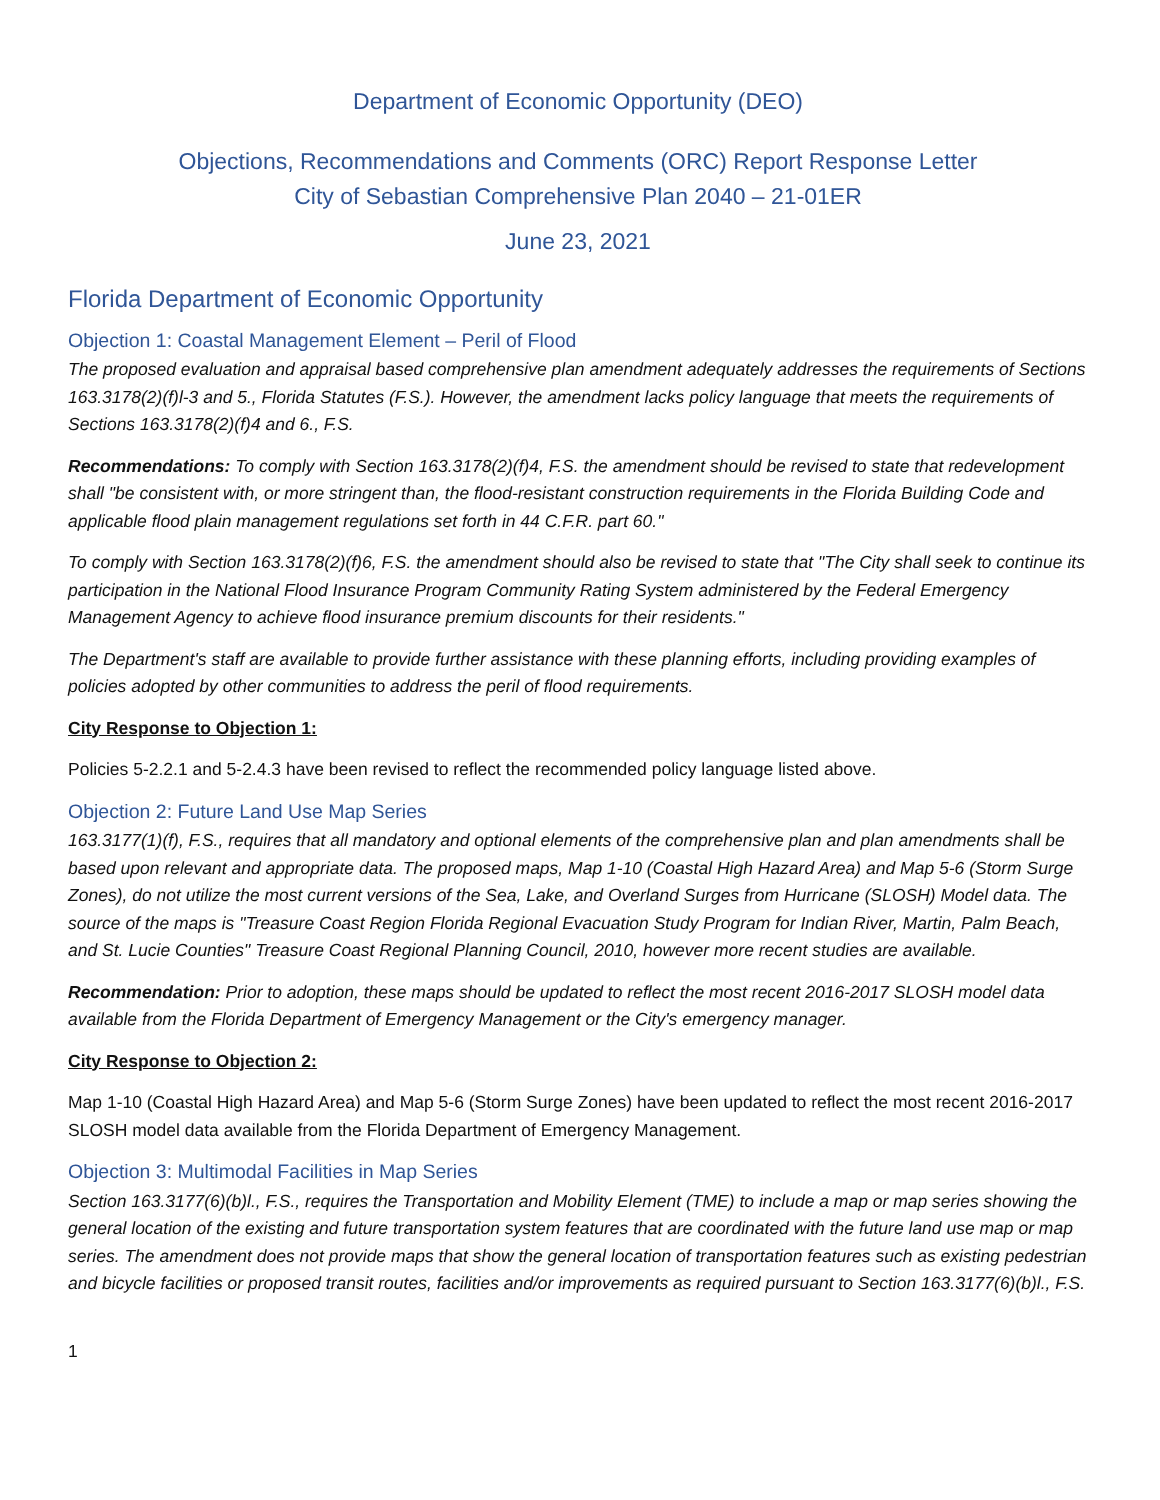Department of Economic Opportunity (DEO)
Objections, Recommendations and Comments (ORC) Report Response Letter
City of Sebastian Comprehensive Plan 2040 – 21-01ER
June 23, 2021
Florida Department of Economic Opportunity
Objection 1: Coastal Management Element – Peril of Flood
The proposed evaluation and appraisal based comprehensive plan amendment adequately addresses the requirements of Sections 163.3178(2)(f)l-3 and 5., Florida Statutes (F.S.). However, the amendment lacks policy language that meets the requirements of Sections 163.3178(2)(f)4 and 6., F.S.
Recommendations: To comply with Section 163.3178(2)(f)4, F.S. the amendment should be revised to state that redevelopment shall "be consistent with, or more stringent than, the flood-resistant construction requirements in the Florida Building Code and applicable flood plain management regulations set forth in 44 C.F.R. part 60."
To comply with Section 163.3178(2)(f)6, F.S. the amendment should also be revised to state that "The City shall seek to continue its participation in the National Flood Insurance Program Community Rating System administered by the Federal Emergency Management Agency to achieve flood insurance premium discounts for their residents."
The Department's staff are available to provide further assistance with these planning efforts, including providing examples of policies adopted by other communities to address the peril of flood requirements.
City Response to Objection 1:
Policies 5-2.2.1 and 5-2.4.3 have been revised to reflect the recommended policy language listed above.
Objection 2: Future Land Use Map Series
163.3177(1)(f), F.S., requires that all mandatory and optional elements of the comprehensive plan and plan amendments shall be based upon relevant and appropriate data. The proposed maps, Map 1-10 (Coastal High Hazard Area) and Map 5-6 (Storm Surge Zones), do not utilize the most current versions of the Sea, Lake, and Overland Surges from Hurricane (SLOSH) Model data. The source of the maps is "Treasure Coast Region Florida Regional Evacuation Study Program for Indian River, Martin, Palm Beach, and St. Lucie Counties" Treasure Coast Regional Planning Council, 2010, however more recent studies are available.
Recommendation: Prior to adoption, these maps should be updated to reflect the most recent 2016-2017 SLOSH model data available from the Florida Department of Emergency Management or the City's emergency manager.
City Response to Objection 2:
Map 1-10 (Coastal High Hazard Area) and Map 5-6 (Storm Surge Zones) have been updated to reflect the most recent 2016-2017 SLOSH model data available from the Florida Department of Emergency Management.
Objection 3: Multimodal Facilities in Map Series
Section 163.3177(6)(b)l., F.S., requires the Transportation and Mobility Element (TME) to include a map or map series showing the general location of the existing and future transportation system features that are coordinated with the future land use map or map series. The amendment does not provide maps that show the general location of transportation features such as existing pedestrian and bicycle facilities or proposed transit routes, facilities and/or improvements as required pursuant to Section 163.3177(6)(b)l., F.S.
1